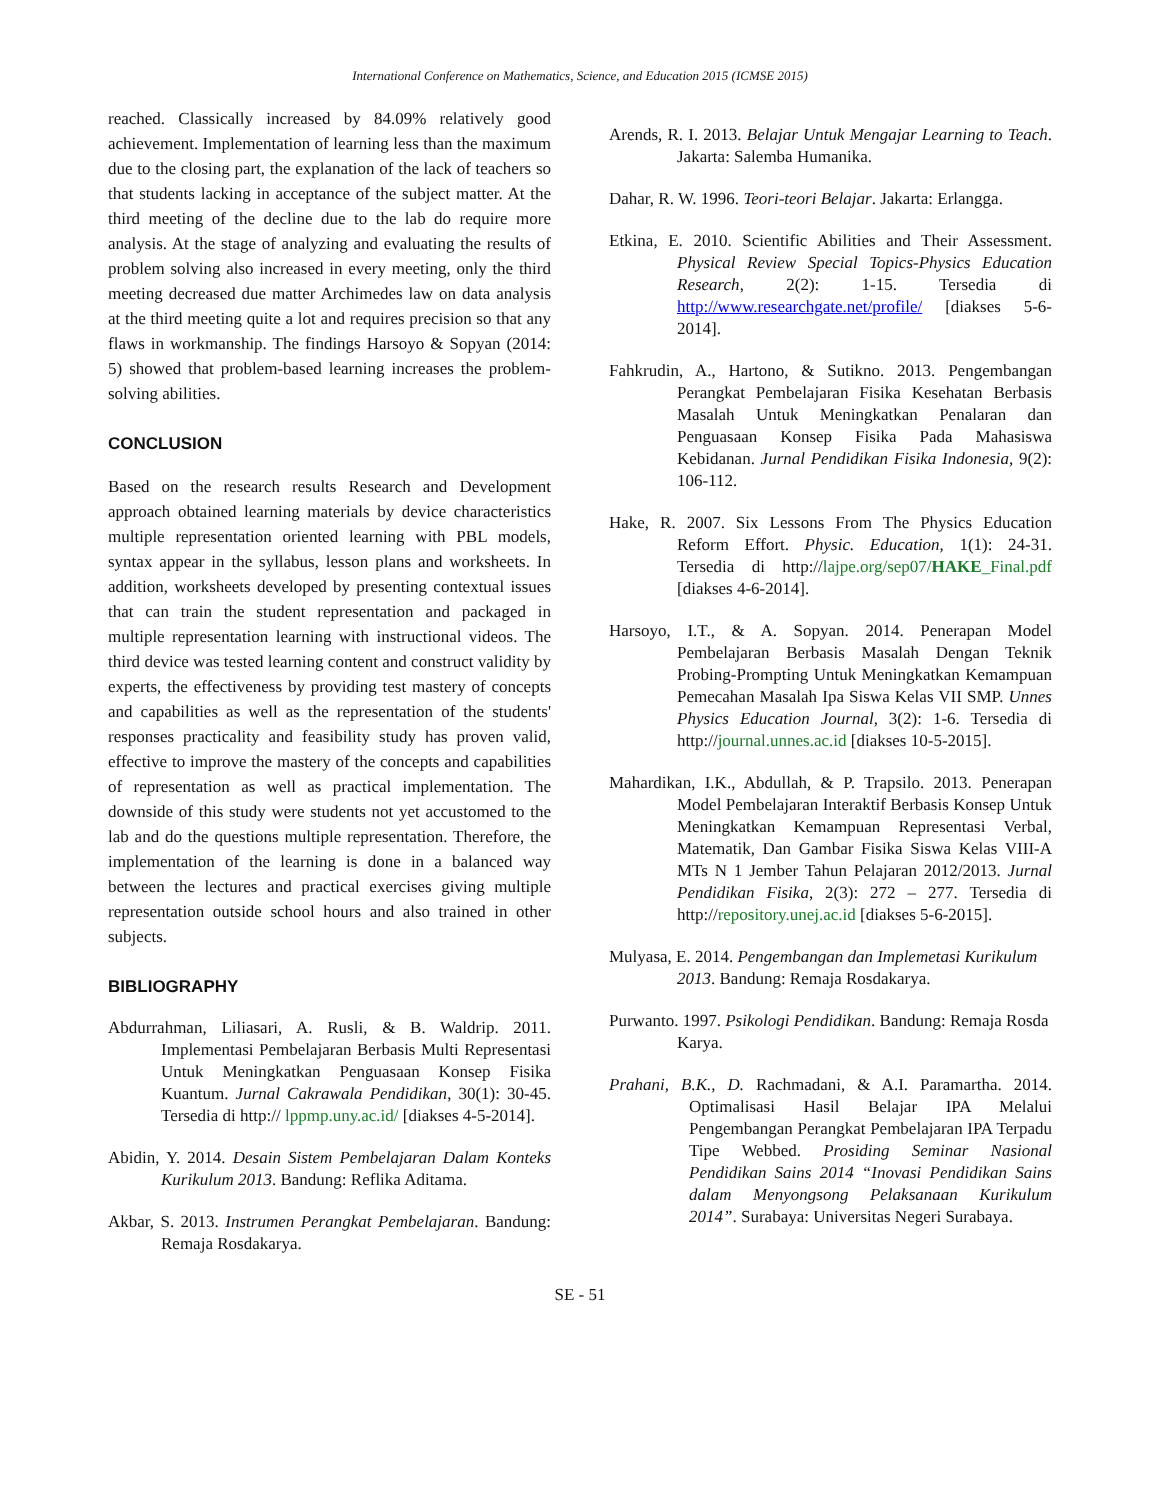International Conference on Mathematics, Science, and Education 2015 (ICMSE 2015)
reached. Classically increased by 84.09% relatively good achievement. Implementation of learning less than the maximum due to the closing part, the explanation of the lack of teachers so that students lacking in acceptance of the subject matter. At the third meeting of the decline due to the lab do require more analysis. At the stage of analyzing and evaluating the results of problem solving also increased in every meeting, only the third meeting decreased due matter Archimedes law on data analysis at the third meeting quite a lot and requires precision so that any flaws in workmanship. The findings Harsoyo & Sopyan (2014: 5) showed that problem-based learning increases the problem-solving abilities.
CONCLUSION
Based on the research results Research and Development approach obtained learning materials by device characteristics multiple representation oriented learning with PBL models, syntax appear in the syllabus, lesson plans and worksheets. In addition, worksheets developed by presenting contextual issues that can train the student representation and packaged in multiple representation learning with instructional videos. The third device was tested learning content and construct validity by experts, the effectiveness by providing test mastery of concepts and capabilities as well as the representation of the students' responses practicality and feasibility study has proven valid, effective to improve the mastery of the concepts and capabilities of representation as well as practical implementation. The downside of this study were students not yet accustomed to the lab and do the questions multiple representation. Therefore, the implementation of the learning is done in a balanced way between the lectures and practical exercises giving multiple representation outside school hours and also trained in other subjects.
BIBLIOGRAPHY
Abdurrahman, Liliasari, A. Rusli, & B. Waldrip. 2011. Implementasi Pembelajaran Berbasis Multi Representasi Untuk Meningkatkan Penguasaan Konsep Fisika Kuantum. Jurnal Cakrawala Pendidikan, 30(1): 30-45. Tersedia di http:// lppmp.uny.ac.id/ [diakses 4-5-2014].
Abidin, Y. 2014. Desain Sistem Pembelajaran Dalam Konteks Kurikulum 2013. Bandung: Reflika Aditama.
Akbar, S. 2013. Instrumen Perangkat Pembelajaran. Bandung: Remaja Rosdakarya.
Arends, R. I. 2013. Belajar Untuk Mengajar Learning to Teach. Jakarta: Salemba Humanika.
Dahar, R. W. 1996. Teori-teori Belajar. Jakarta: Erlangga.
Etkina, E. 2010. Scientific Abilities and Their Assessment. Physical Review Special Topics-Physics Education Research, 2(2): 1-15. Tersedia di http://www.researchgate.net/profile/ [diakses 5-6-2014].
Fahkrudin, A., Hartono, & Sutikno. 2013. Pengembangan Perangkat Pembelajaran Fisika Kesehatan Berbasis Masalah Untuk Meningkatkan Penalaran dan Penguasaan Konsep Fisika Pada Mahasiswa Kebidanan. Jurnal Pendidikan Fisika Indonesia, 9(2): 106-112.
Hake, R. 2007. Six Lessons From The Physics Education Reform Effort. Physic. Education, 1(1): 24-31. Tersedia di http://lajpe.org/sep07/HAKE_Final.pdf [diakses 4-6-2014].
Harsoyo, I.T., & A. Sopyan. 2014. Penerapan Model Pembelajaran Berbasis Masalah Dengan Teknik Probing-Prompting Untuk Meningkatkan Kemampuan Pemecahan Masalah Ipa Siswa Kelas VII SMP. Unnes Physics Education Journal, 3(2): 1-6. Tersedia di http://journal.unnes.ac.id [diakses 10-5-2015].
Mahardikan, I.K., Abdullah, & P. Trapsilo. 2013. Penerapan Model Pembelajaran Interaktif Berbasis Konsep Untuk Meningkatkan Kemampuan Representasi Verbal, Matematik, Dan Gambar Fisika Siswa Kelas VIII-A MTs N 1 Jember Tahun Pelajaran 2012/2013. Jurnal Pendidikan Fisika, 2(3): 272 – 277. Tersedia di http://repository.unej.ac.id [diakses 5-6-2015].
Mulyasa, E. 2014. Pengembangan dan Implemetasi Kurikulum 2013. Bandung: Remaja Rosdakarya.
Purwanto. 1997. Psikologi Pendidikan. Bandung: Remaja Rosda Karya.
Prahani, B.K., D. Rachmadani, & A.I. Paramartha. 2014. Optimalisasi Hasil Belajar IPA Melalui Pengembangan Perangkat Pembelajaran IPA Terpadu Tipe Webbed. Prosiding Seminar Nasional Pendidikan Sains 2014 “Inovasi Pendidikan Sains dalam Menyongsong Pelaksanaan Kurikulum 2014”. Surabaya: Universitas Negeri Surabaya.
SE - 51